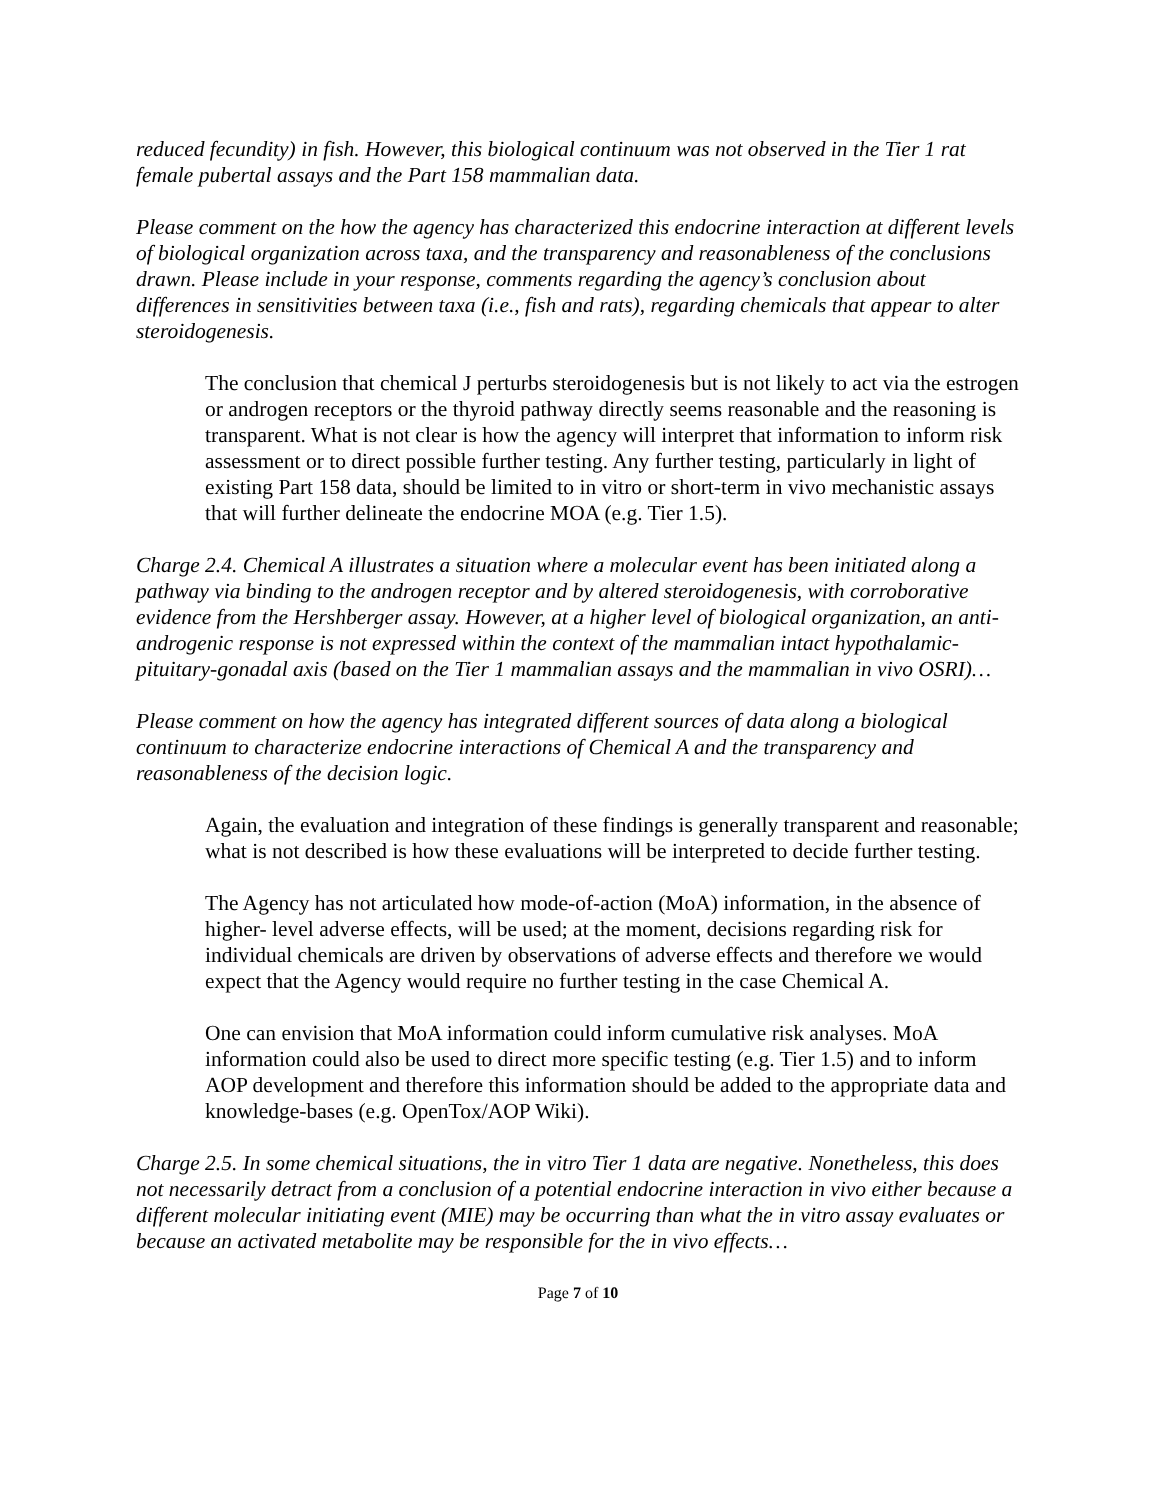reduced fecundity) in fish. However, this biological continuum was not observed in the Tier 1 rat female pubertal assays and the Part 158 mammalian data.
Please comment on the how the agency has characterized this endocrine interaction at different levels of biological organization across taxa, and the transparency and reasonableness of the conclusions drawn. Please include in your response, comments regarding the agency’s conclusion about differences in sensitivities between taxa (i.e., fish and rats), regarding chemicals that appear to alter steroidogenesis.
The conclusion that chemical J perturbs steroidogenesis but is not likely to act via the estrogen or androgen receptors or the thyroid pathway directly seems reasonable and the reasoning is transparent. What is not clear is how the agency will interpret that information to inform risk assessment or to direct possible further testing. Any further testing, particularly in light of existing Part 158 data, should be limited to in vitro or short-term in vivo mechanistic assays that will further delineate the endocrine MOA (e.g. Tier 1.5).
Charge 2.4. Chemical A illustrates a situation where a molecular event has been initiated along a pathway via binding to the androgen receptor and by altered steroidogenesis, with corroborative evidence from the Hershberger assay. However, at a higher level of biological organization, an anti-androgenic response is not expressed within the context of the mammalian intact hypothalamic-pituitary-gonadal axis (based on the Tier 1 mammalian assays and the mammalian in vivo OSRI)…
Please comment on how the agency has integrated different sources of data along a biological continuum to characterize endocrine interactions of Chemical A and the transparency and reasonableness of the decision logic.
Again, the evaluation and integration of these findings is generally transparent and reasonable; what is not described is how these evaluations will be interpreted to decide further testing.
The Agency has not articulated how mode-of-action (MoA) information, in the absence of higher- level adverse effects, will be used; at the moment, decisions regarding risk for individual chemicals are driven by observations of adverse effects and therefore we would expect that the Agency would require no further testing in the case Chemical A.
One can envision that MoA information could inform cumulative risk analyses. MoA information could also be used to direct more specific testing (e.g. Tier 1.5) and to inform AOP development and therefore this information should be added to the appropriate data and knowledge-bases (e.g. OpenTox/AOP Wiki).
Charge 2.5. In some chemical situations, the in vitro Tier 1 data are negative. Nonetheless, this does not necessarily detract from a conclusion of a potential endocrine interaction in vivo either because a different molecular initiating event (MIE) may be occurring than what the in vitro assay evaluates or because an activated metabolite may be responsible for the in vivo effects…
Page 7 of 10